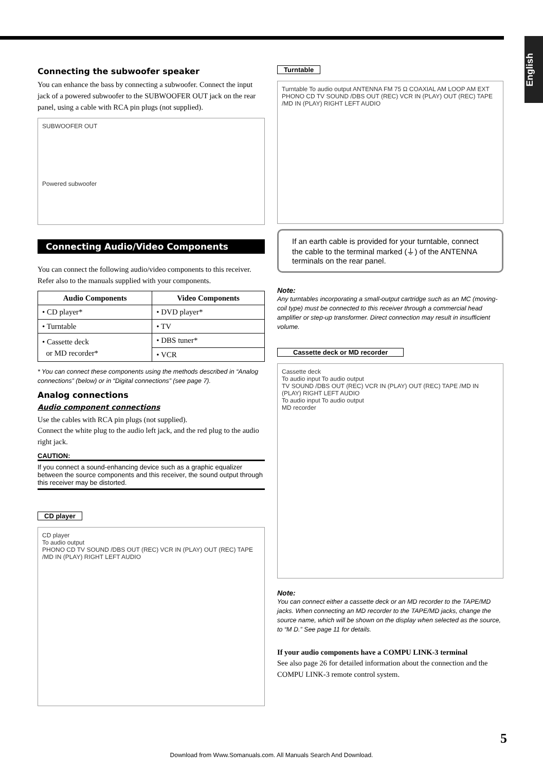English
Connecting the subwoofer speaker
You can enhance the bass by connecting a subwoofer. Connect the input jack of a powered subwoofer to the SUBWOOFER OUT jack on the rear panel, using a cable with RCA pin plugs (not supplied).
SUBWOOFER OUT
Powered subwoofer
Connecting Audio/Video Components
You can connect the following audio/video components to this receiver. Refer also to the manuals supplied with your components.
| Audio Components | Video Components |
| --- | --- |
| • CD player* | • DVD player* |
| • Turntable | • TV |
| • Cassette deck or MD recorder* | • DBS tuner* |
| | • VCR |
* You can connect these components using the methods described in “Analog connections” (below) or in “Digital connections” (see page 7).
Analog connections
Audio component connections
Use the cables with RCA pin plugs (not supplied).
Connect the white plug to the audio left jack, and the red plug to the audio right jack.
CAUTION:
If you connect a sound-enhancing device such as a graphic equalizer between the source components and this receiver, the sound output through this receiver may be distorted.
CD player
CD player
To audio output
PHONO CD TV SOUND /DBS OUT (REC) VCR IN (PLAY) OUT (REC) TAPE /MD IN (PLAY) RIGHT LEFT AUDIO
Turntable
Turntable To audio output ANTENNA FM 75 Ω COAXIAL AM LOOP AM EXT
PHONO CD TV SOUND /DBS OUT (REC) VCR IN (PLAY) OUT (REC) TAPE /MD IN (PLAY) RIGHT LEFT AUDIO
If an earth cable is provided for your turntable, connect the cable to the terminal marked (⏚) of the ANTENNA terminals on the rear panel.
Note:
Any turntables incorporating a small-output cartridge such as an MC (moving-coil type) must be connected to this receiver through a commercial head amplifier or step-up transformer. Direct connection may result in insufficient volume.
Cassette deck or MD recorder
Cassette deck
To audio input To audio output
TV SOUND /DBS OUT (REC) VCR IN (PLAY) OUT (REC) TAPE /MD IN (PLAY) RIGHT LEFT AUDIO
To audio input To audio output
MD recorder
Note:
You can connect either a cassette deck or an MD recorder to the TAPE/MD jacks. When connecting an MD recorder to the TAPE/MD jacks, change the source name, which will be shown on the display when selected as the source, to “M D.” See page 11 for details.
If your audio components have a COMPU LINK-3 terminal
See also page 26 for detailed information about the connection and the COMPU LINK-3 remote control system.
5
Download from Www.Somanuals.com. All Manuals Search And Download.